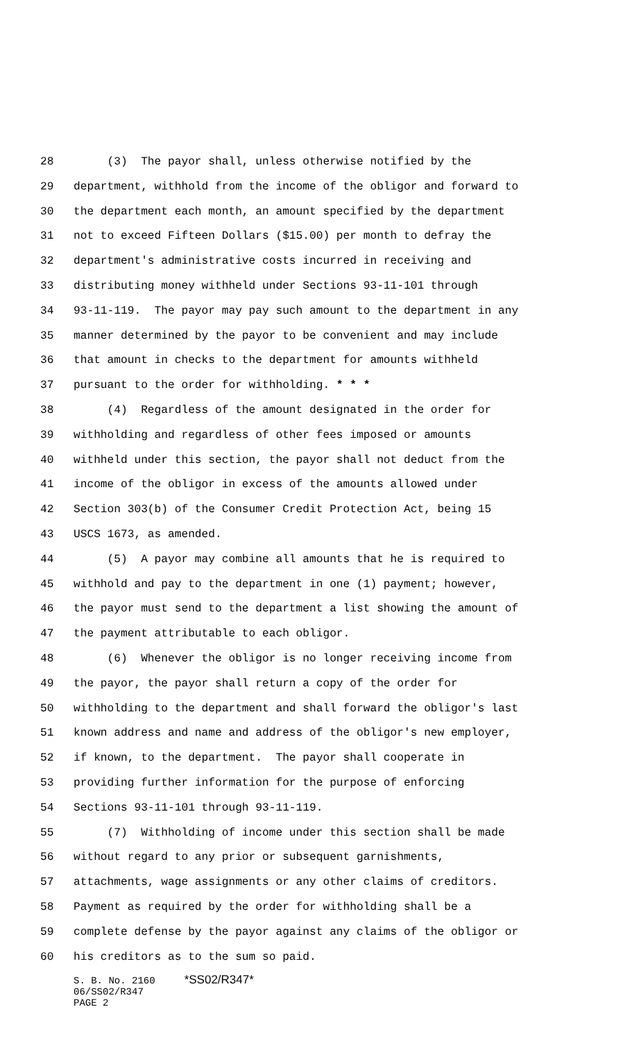28 (3) The payor shall, unless otherwise notified by the
29 department, withhold from the income of the obligor and forward to
30 the department each month, an amount specified by the department
31 not to exceed Fifteen Dollars ($15.00) per month to defray the
32 department's administrative costs incurred in receiving and
33 distributing money withheld under Sections 93-11-101 through
34 93-11-119. The payor may pay such amount to the department in any
35 manner determined by the payor to be convenient and may include
36 that amount in checks to the department for amounts withheld
37 pursuant to the order for withholding. * * *
38 (4) Regardless of the amount designated in the order for
39 withholding and regardless of other fees imposed or amounts
40 withheld under this section, the payor shall not deduct from the
41 income of the obligor in excess of the amounts allowed under
42 Section 303(b) of the Consumer Credit Protection Act, being 15
43 USCS 1673, as amended.
44 (5) A payor may combine all amounts that he is required to
45 withhold and pay to the department in one (1) payment; however,
46 the payor must send to the department a list showing the amount of
47 the payment attributable to each obligor.
48 (6) Whenever the obligor is no longer receiving income from
49 the payor, the payor shall return a copy of the order for
50 withholding to the department and shall forward the obligor's last
51 known address and name and address of the obligor's new employer,
52 if known, to the department. The payor shall cooperate in
53 providing further information for the purpose of enforcing
54 Sections 93-11-101 through 93-11-119.
55 (7) Withholding of income under this section shall be made
56 without regard to any prior or subsequent garnishments,
57 attachments, wage assignments or any other claims of creditors.
58 Payment as required by the order for withholding shall be a
59 complete defense by the payor against any claims of the obligor or
60 his creditors as to the sum so paid.
S. B. No. 2160 *SS02/R347* 06/SS02/R347 PAGE 2